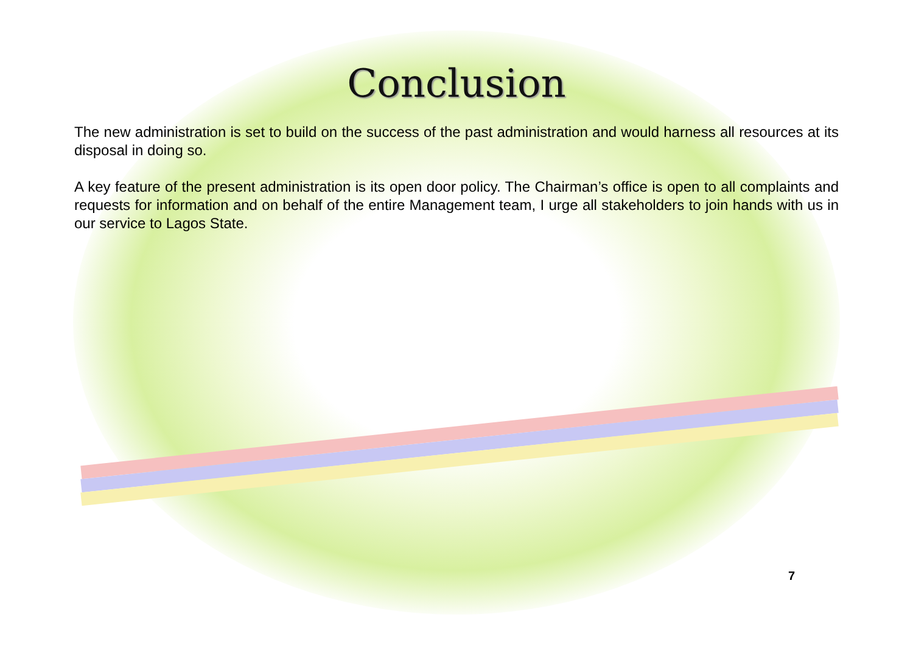Conclusion
The new administration is set to build on the success of the past administration and would harness all resources at its disposal in doing so.
A key feature of the present administration is its open door policy. The Chairman’s office is open to all complaints and requests for information and on behalf of the entire Management team, I urge all stakeholders to join hands with us in our service to Lagos State.
7